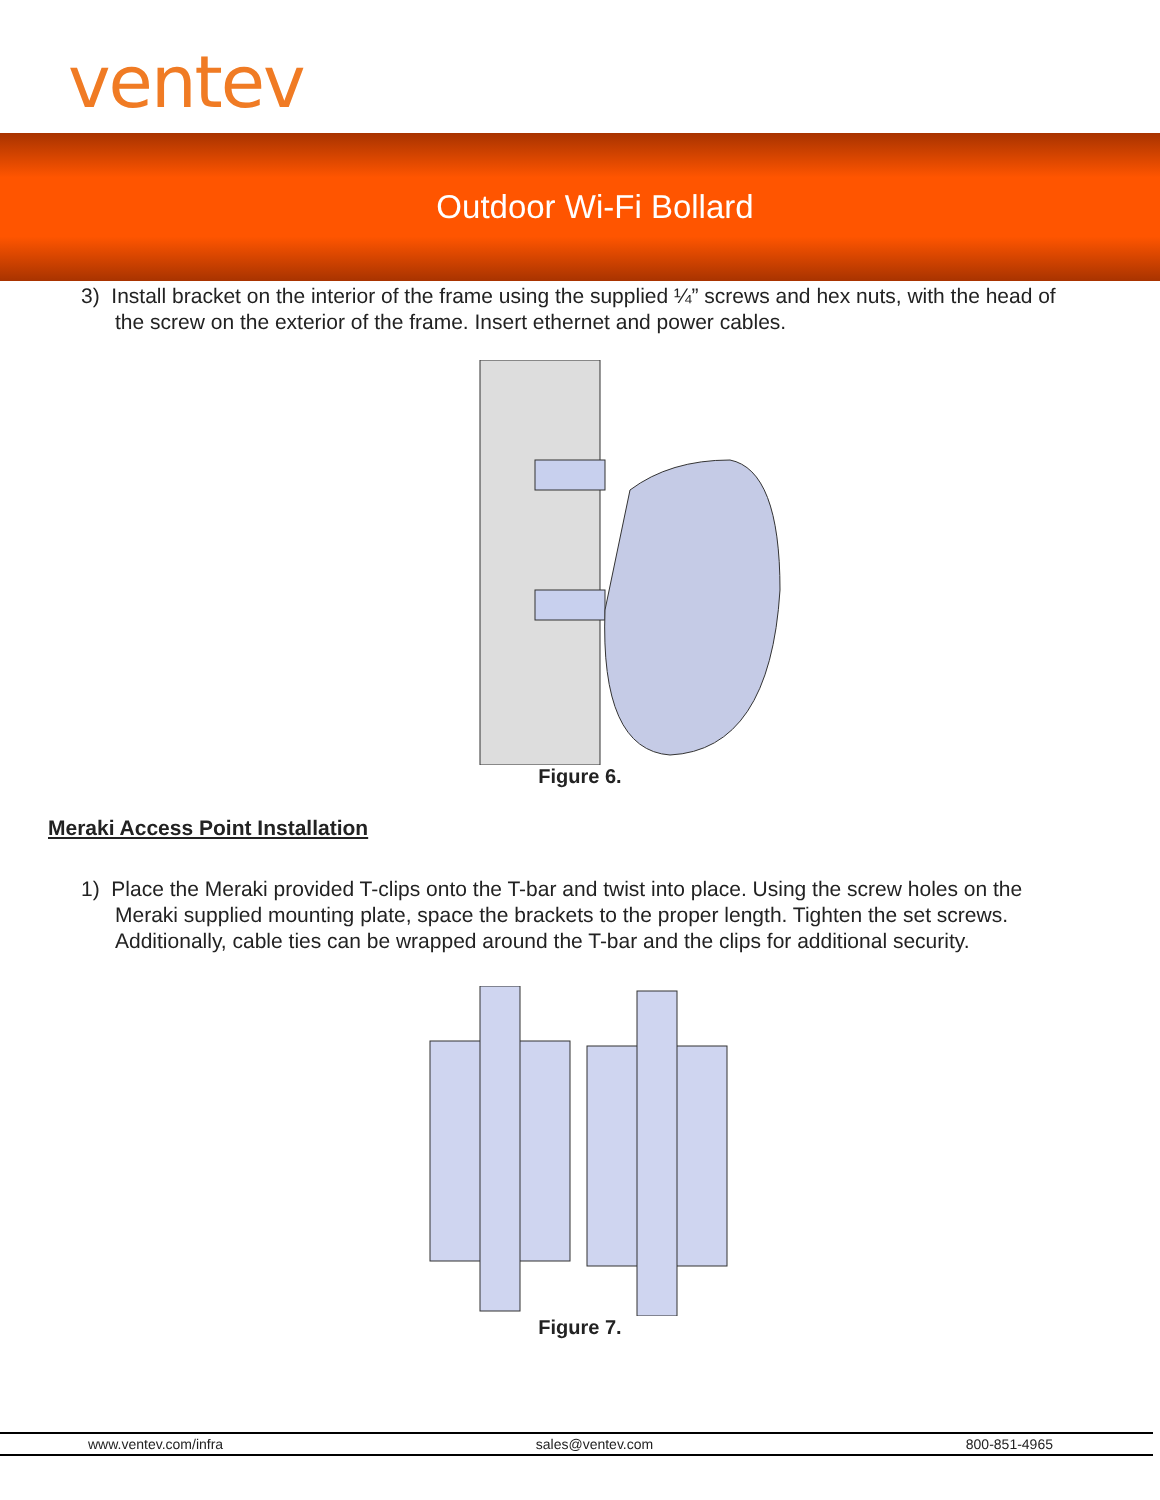ventev
Outdoor Wi-Fi Bollard
3) Install bracket on the interior of the frame using the supplied ¼” screws and hex nuts, with the head of the screw on the exterior of the frame. Insert ethernet and power cables.
Figure 6.
Meraki Access Point Installation
1) Place the Meraki provided T-clips onto the T-bar and twist into place. Using the screw holes on the Meraki supplied mounting plate, space the brackets to the proper length. Tighten the set screws. Additionally, cable ties can be wrapped around the T-bar and the clips for additional security.
Figure 7.
www.ventev.com/infra sales@ventev.com 800-851-4965